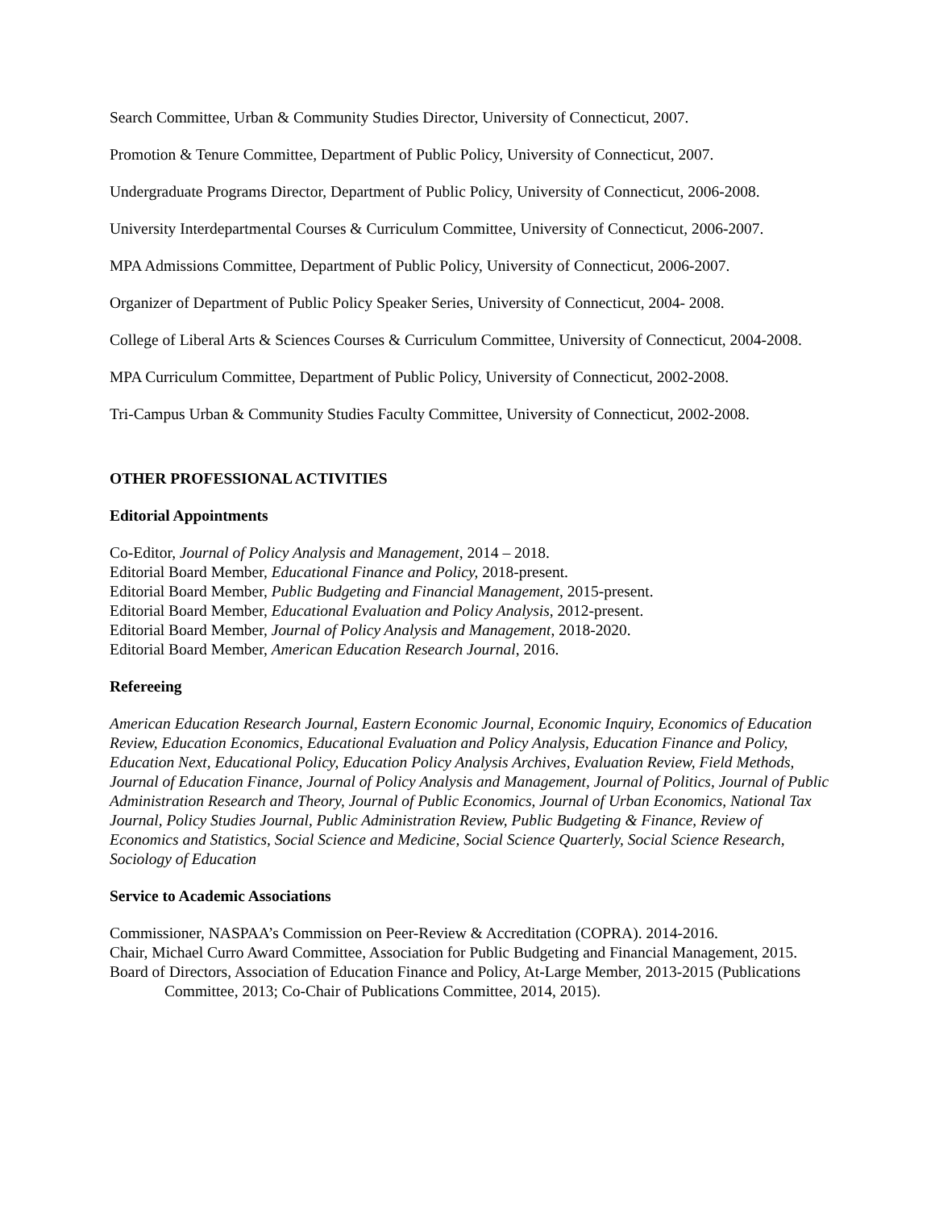Search Committee, Urban & Community Studies Director, University of Connecticut, 2007.
Promotion & Tenure Committee, Department of Public Policy, University of Connecticut, 2007.
Undergraduate Programs Director, Department of Public Policy, University of Connecticut, 2006-2008.
University Interdepartmental Courses & Curriculum Committee, University of Connecticut, 2006-2007.
MPA Admissions Committee, Department of Public Policy, University of Connecticut, 2006-2007.
Organizer of Department of Public Policy Speaker Series, University of Connecticut, 2004- 2008.
College of Liberal Arts & Sciences Courses & Curriculum Committee, University of Connecticut, 2004-2008.
MPA Curriculum Committee, Department of Public Policy, University of Connecticut, 2002-2008.
Tri-Campus Urban & Community Studies Faculty Committee, University of Connecticut, 2002-2008.
OTHER PROFESSIONAL ACTIVITIES
Editorial Appointments
Co-Editor, Journal of Policy Analysis and Management, 2014 – 2018.
Editorial Board Member, Educational Finance and Policy, 2018-present.
Editorial Board Member, Public Budgeting and Financial Management, 2015-present.
Editorial Board Member, Educational Evaluation and Policy Analysis, 2012-present.
Editorial Board Member, Journal of Policy Analysis and Management, 2018-2020.
Editorial Board Member, American Education Research Journal, 2016.
Refereeing
American Education Research Journal, Eastern Economic Journal, Economic Inquiry, Economics of Education Review, Education Economics, Educational Evaluation and Policy Analysis, Education Finance and Policy, Education Next, Educational Policy, Education Policy Analysis Archives, Evaluation Review, Field Methods, Journal of Education Finance, Journal of Policy Analysis and Management, Journal of Politics, Journal of Public Administration Research and Theory, Journal of Public Economics, Journal of Urban Economics, National Tax Journal, Policy Studies Journal, Public Administration Review, Public Budgeting & Finance, Review of Economics and Statistics, Social Science and Medicine, Social Science Quarterly, Social Science Research, Sociology of Education
Service to Academic Associations
Commissioner, NASPAA’s Commission on Peer-Review & Accreditation (COPRA). 2014-2016.
Chair, Michael Curro Award Committee, Association for Public Budgeting and Financial Management, 2015.
Board of Directors, Association of Education Finance and Policy, At-Large Member, 2013-2015 (Publications Committee, 2013; Co-Chair of Publications Committee, 2014, 2015).